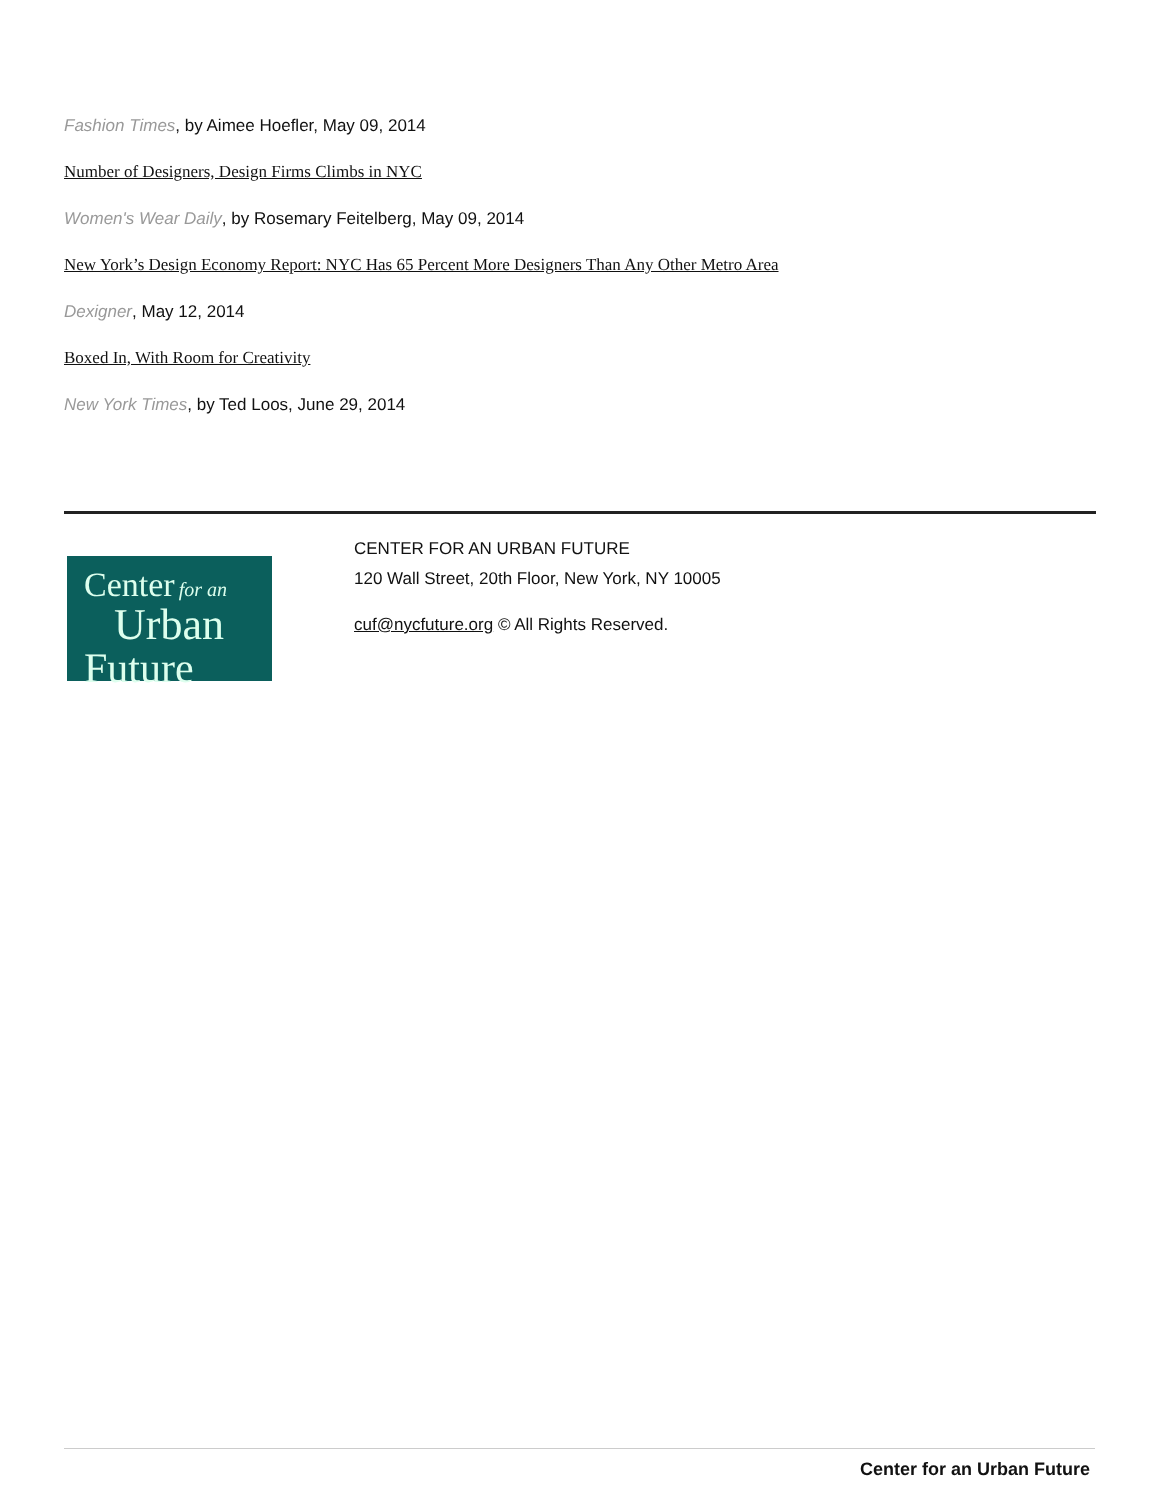Fashion Times, by Aimee Hoefler, May 09, 2014
Number of Designers, Design Firms Climbs in NYC
Women's Wear Daily, by Rosemary Feitelberg, May 09, 2014
New York’s Design Economy Report: NYC Has 65 Percent More Designers Than Any Other Metro Area
Dexigner, May 12, 2014
Boxed In, With Room for Creativity
New York Times, by Ted Loos, June 29, 2014
Center for an
Urban
Future
CENTER FOR AN URBAN FUTURE
120 Wall Street, 20th Floor, New York, NY 10005
cuf@nycfuture.org © All Rights Reserved.
Center for an Urban Future